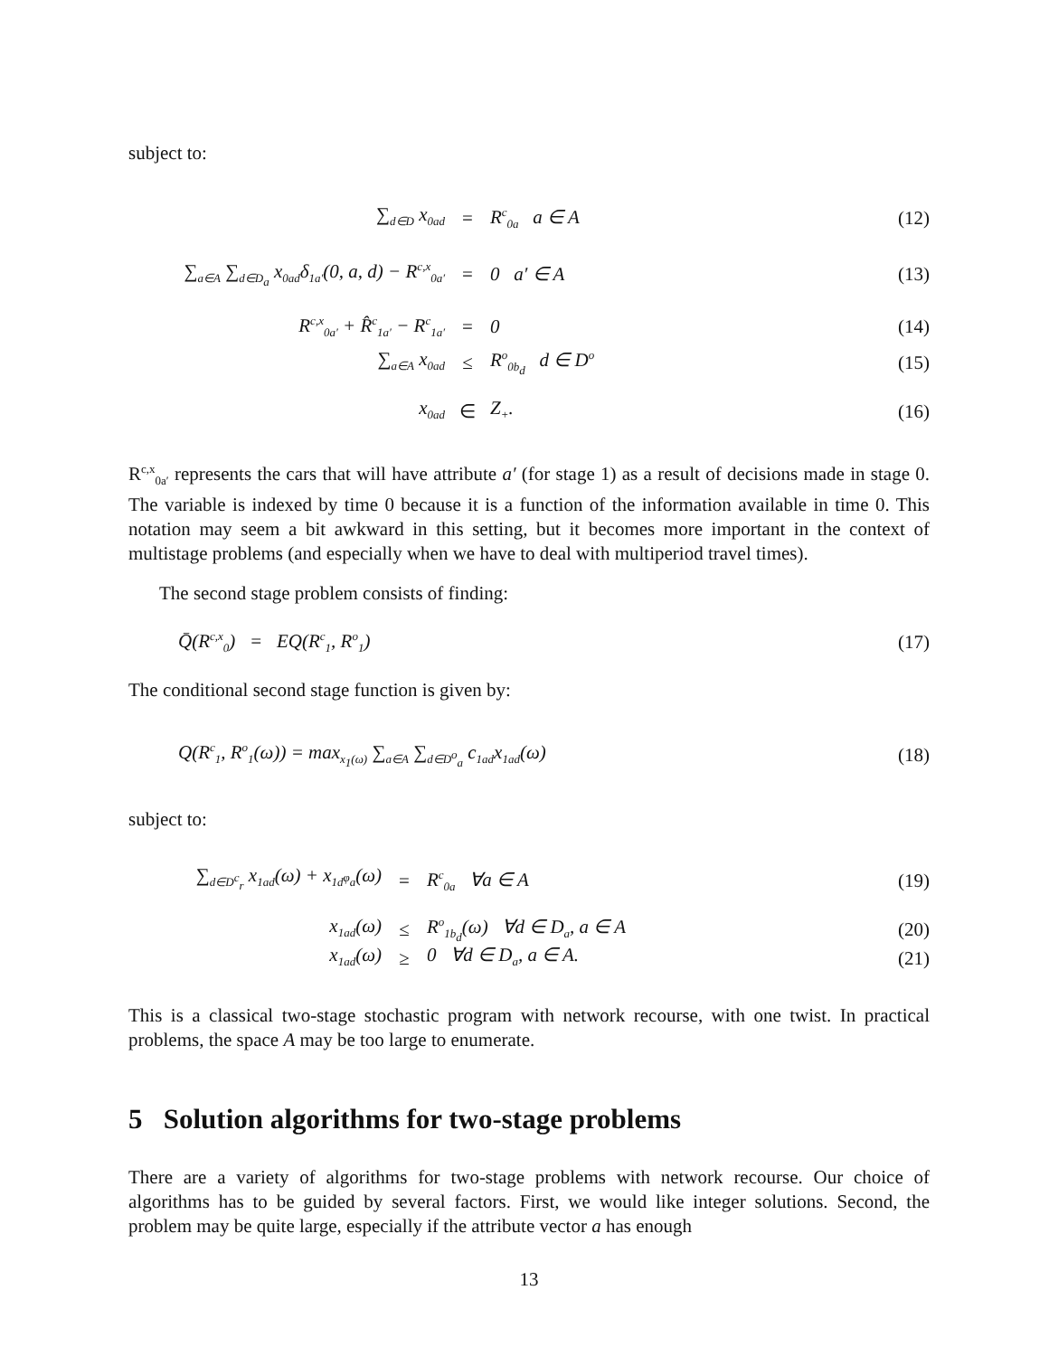subject to:
∑<sub>d∈D</sub> x<sub>0ad</sub> = R<sup>c</sup><sub>0a</sub> a ∈ A (12)
∑<sub>a∈A</sub> ∑<sub>d∈D<sub>a</sub></sub> x<sub>0ad</sub>δ<sub>1a′</sub>(0, a, d) − R<sup>c,x</sup><sub>0a′</sub> = 0 a′ ∈ A (13)
R<sup>c,x</sup><sub>0a′</sub> + R̂<sup>c</sup><sub>1a′</sub> − R<sup>c</sup><sub>1a′</sub> = 0 (14)
∑<sub>a∈A</sub> x<sub>0ad</sub> ≤ R<sup>o</sup><sub>0b<sub>d</sub></sub> d ∈ D<sup>o</sup> (15)
x<sub>0ad</sub> ∈ Z<sub>+</sub>. (16)
R<sup>c,x</sup><sub>0a′</sub> represents the cars that will have attribute a′ (for stage 1) as a result of decisions made in stage 0. The variable is indexed by time 0 because it is a function of the information available in time 0. This notation may seem a bit awkward in this setting, but it becomes more important in the context of multistage problems (and especially when we have to deal with multiperiod travel times).
The second stage problem consists of finding:
Q̄(R<sup>c,x</sup><sub>0</sub>) = EQ(R<sup>c</sup><sub>1</sub>, R<sup>o</sup><sub>1</sub>) (17)
The conditional second stage function is given by:
Q(R<sup>c</sup><sub>1</sub>, R<sup>o</sup><sub>1</sub>(ω)) = max<sub>x<sub>1</sub>(ω)</sub> ∑<sub>a∈A</sub> ∑<sub>d∈D<sup>o</sup><sub>a</sub></sub> c<sub>1ad</sub>x<sub>1ad</sub>(ω) (18)
subject to:
∑<sub>d∈D<sup>c</sup><sub>r</sub></sub> x<sub>1ad</sub>(ω) + x<sub>1d<sup>φ</sup>a</sub>(ω) = R<sup>c</sup><sub>0a</sub> ∀a ∈ A (19)
x<sub>1ad</sub>(ω) ≤ R<sup>o</sup><sub>1b<sub>d</sub></sub>(ω) ∀d ∈ D<sub>a</sub>, a ∈ A (20)
x<sub>1ad</sub>(ω) ≥ 0 ∀d ∈ D<sub>a</sub>, a ∈ A. (21)
This is a classical two-stage stochastic program with network recourse, with one twist. In practical problems, the space A may be too large to enumerate.
5 Solution algorithms for two-stage problems
There are a variety of algorithms for two-stage problems with network recourse. Our choice of algorithms has to be guided by several factors. First, we would like integer solutions. Second, the problem may be quite large, especially if the attribute vector a has enough
13